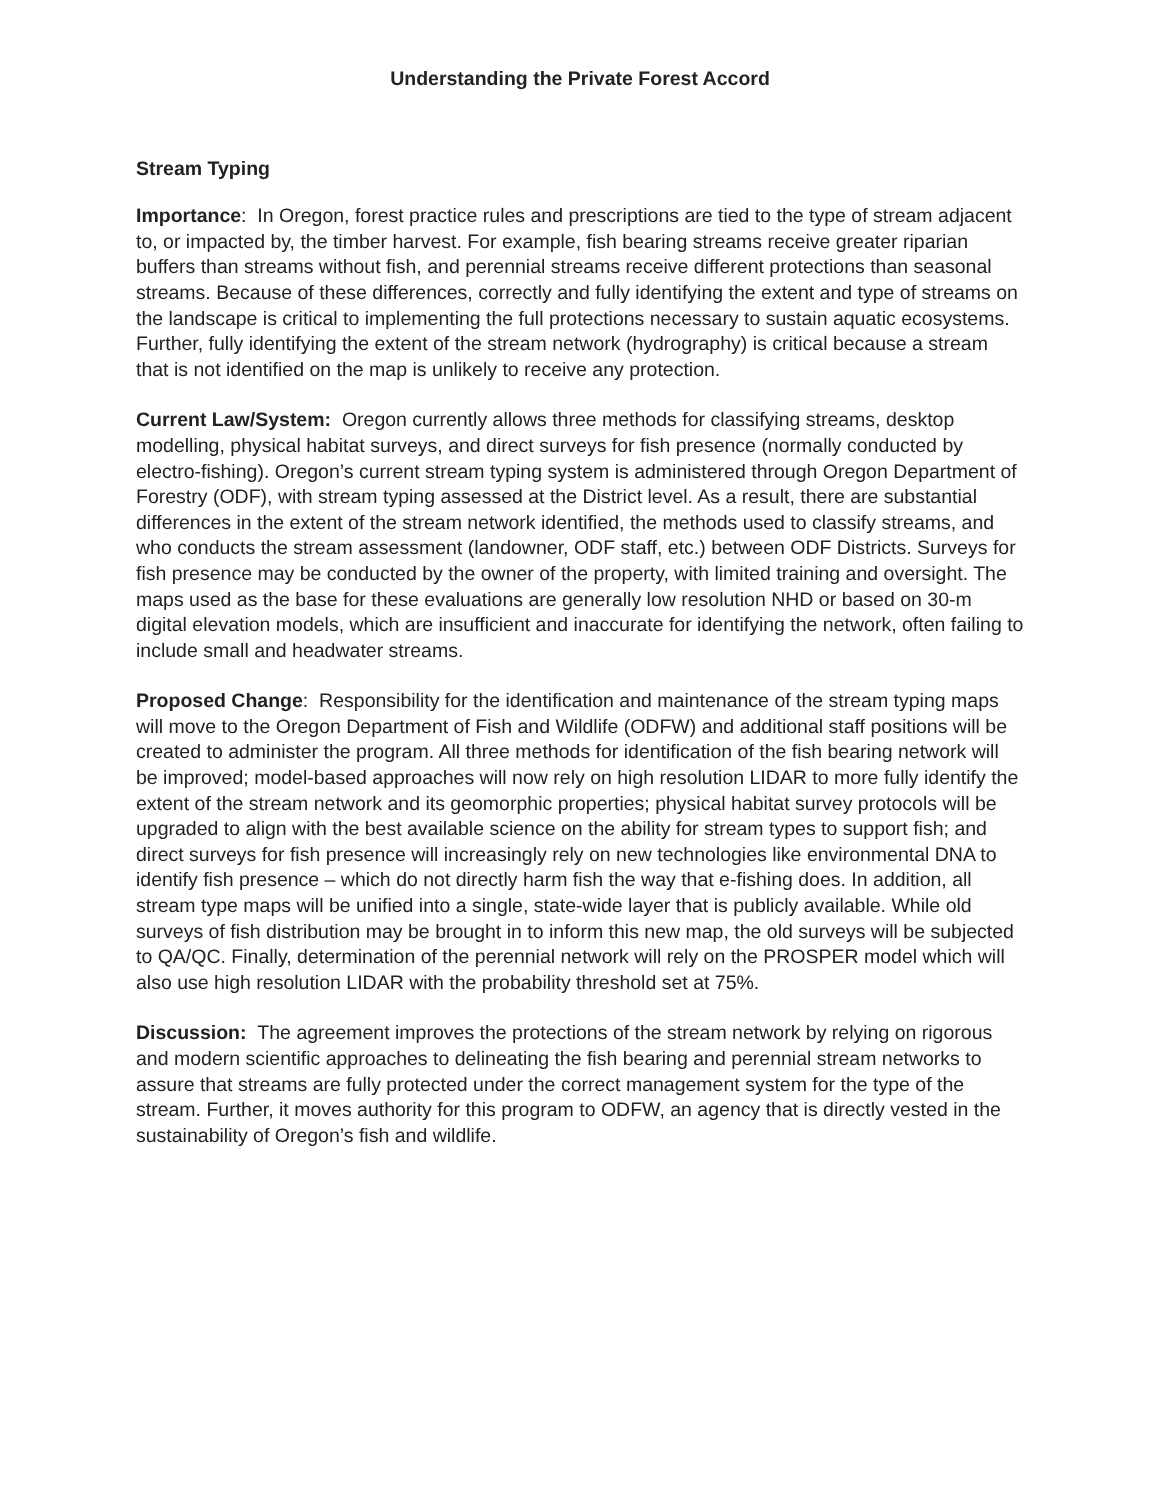Understanding the Private Forest Accord
Stream Typing
Importance: In Oregon, forest practice rules and prescriptions are tied to the type of stream adjacent to, or impacted by, the timber harvest. For example, fish bearing streams receive greater riparian buffers than streams without fish, and perennial streams receive different protections than seasonal streams. Because of these differences, correctly and fully identifying the extent and type of streams on the landscape is critical to implementing the full protections necessary to sustain aquatic ecosystems. Further, fully identifying the extent of the stream network (hydrography) is critical because a stream that is not identified on the map is unlikely to receive any protection.
Current Law/System: Oregon currently allows three methods for classifying streams, desktop modelling, physical habitat surveys, and direct surveys for fish presence (normally conducted by electro-fishing). Oregon’s current stream typing system is administered through Oregon Department of Forestry (ODF), with stream typing assessed at the District level. As a result, there are substantial differences in the extent of the stream network identified, the methods used to classify streams, and who conducts the stream assessment (landowner, ODF staff, etc.) between ODF Districts. Surveys for fish presence may be conducted by the owner of the property, with limited training and oversight. The maps used as the base for these evaluations are generally low resolution NHD or based on 30-m digital elevation models, which are insufficient and inaccurate for identifying the network, often failing to include small and headwater streams.
Proposed Change: Responsibility for the identification and maintenance of the stream typing maps will move to the Oregon Department of Fish and Wildlife (ODFW) and additional staff positions will be created to administer the program. All three methods for identification of the fish bearing network will be improved; model-based approaches will now rely on high resolution LIDAR to more fully identify the extent of the stream network and its geomorphic properties; physical habitat survey protocols will be upgraded to align with the best available science on the ability for stream types to support fish; and direct surveys for fish presence will increasingly rely on new technologies like environmental DNA to identify fish presence – which do not directly harm fish the way that e-fishing does. In addition, all stream type maps will be unified into a single, state-wide layer that is publicly available. While old surveys of fish distribution may be brought in to inform this new map, the old surveys will be subjected to QA/QC. Finally, determination of the perennial network will rely on the PROSPER model which will also use high resolution LIDAR with the probability threshold set at 75%.
Discussion: The agreement improves the protections of the stream network by relying on rigorous and modern scientific approaches to delineating the fish bearing and perennial stream networks to assure that streams are fully protected under the correct management system for the type of the stream. Further, it moves authority for this program to ODFW, an agency that is directly vested in the sustainability of Oregon’s fish and wildlife.